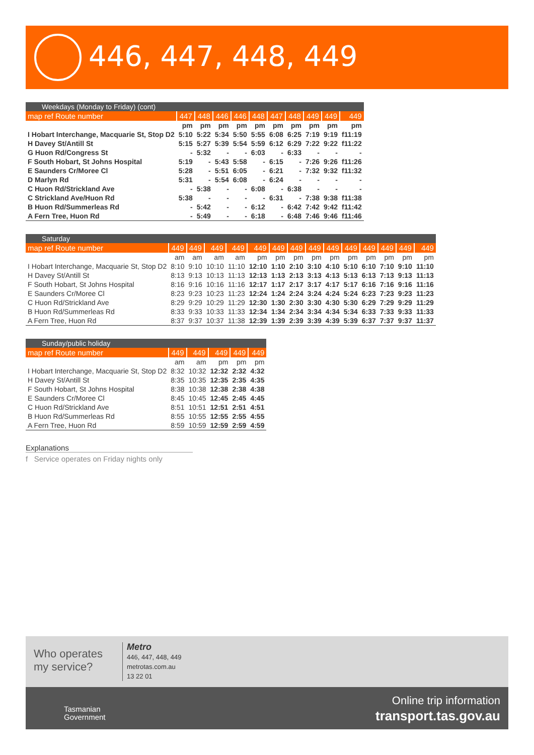446, 447, 448, 449
| Weekdays (Monday to Friday) (cont) | | | | | | | | | | |
| --- | --- | --- | --- | --- | --- | --- | --- | --- | --- | --- |
| map ref Route number | 447 | 448 | 446 | 446 | 448 | 447 | 448 | 449 | 449 | 449 |
| | pm | pm | pm | pm | pm | pm | pm | pm | pm | pm |
| I Hobart Interchange, Macquarie St, Stop D2 | 5:10 | 5:22 | 5:34 | 5:50 | 5:55 | 6:08 | 6:25 | 7:19 | 9:19 | f11:19 |
| H Davey St/Antill St | 5:15 | 5:27 | 5:39 | 5:54 | 5:59 | 6:12 | 6:29 | 7:22 | 9:22 | f11:22 |
| G Huon Rd/Congress St | - | 5:32 | - | - | 6:03 | - | 6:33 | - | - | - |
| F South Hobart, St Johns Hospital | 5:19 | - | 5:43 | 5:58 | - | 6:15 | - | 7:26 | 9:26 | f11:26 |
| E Saunders Cr/Moree Cl | 5:28 | - | 5:51 | 6:05 | - | 6:21 | - | 7:32 | 9:32 | f11:32 |
| D Marlyn Rd | 5:31 | - | 5:54 | 6:08 | - | 6:24 | - | - | - | - |
| C Huon Rd/Strickland Ave | - | 5:38 | - | - | 6:08 | - | 6:38 | - | - | - |
| C Strickland Ave/Huon Rd | 5:38 | - | - | - | - | 6:31 | - | 7:38 | 9:38 | f11:38 |
| B Huon Rd/Summerleas Rd | - | 5:42 | - | - | 6:12 | - | 6:42 | 7:42 | 9:42 | f11:42 |
| A Fern Tree, Huon Rd | - | 5:49 | - | - | 6:18 | - | 6:48 | 7:46 | 9:46 | f11:46 |
| Saturday | | | | | | | | | | | | | | |
| --- | --- | --- | --- | --- | --- | --- | --- | --- | --- | --- | --- | --- | --- | --- |
| map ref Route number | 449 | 449 | 449 | 449 | 449 | 449 | 449 | 449 | 449 | 449 | 449 | 449 | 449 | 449 |
| | am | am | am | am | pm | pm | pm | pm | pm | pm | pm | pm | pm | pm |
| I Hobart Interchange, Macquarie St, Stop D2 | 8:10 | 9:10 | 10:10 | 11:10 | 12:10 | 1:10 | 2:10 | 3:10 | 4:10 | 5:10 | 6:10 | 7:10 | 9:10 | 11:10 |
| H Davey St/Antill St | 8:13 | 9:13 | 10:13 | 11:13 | 12:13 | 1:13 | 2:13 | 3:13 | 4:13 | 5:13 | 6:13 | 7:13 | 9:13 | 11:13 |
| F South Hobart, St Johns Hospital | 8:16 | 9:16 | 10:16 | 11:16 | 12:17 | 1:17 | 2:17 | 3:17 | 4:17 | 5:17 | 6:16 | 7:16 | 9:16 | 11:16 |
| E Saunders Cr/Moree Cl | 8:23 | 9:23 | 10:23 | 11:23 | 12:24 | 1:24 | 2:24 | 3:24 | 4:24 | 5:24 | 6:23 | 7:23 | 9:23 | 11:23 |
| C Huon Rd/Strickland Ave | 8:29 | 9:29 | 10:29 | 11:29 | 12:30 | 1:30 | 2:30 | 3:30 | 4:30 | 5:30 | 6:29 | 7:29 | 9:29 | 11:29 |
| B Huon Rd/Summerleas Rd | 8:33 | 9:33 | 10:33 | 11:33 | 12:34 | 1:34 | 2:34 | 3:34 | 4:34 | 5:34 | 6:33 | 7:33 | 9:33 | 11:33 |
| A Fern Tree, Huon Rd | 8:37 | 9:37 | 10:37 | 11:38 | 12:39 | 1:39 | 2:39 | 3:39 | 4:39 | 5:39 | 6:37 | 7:37 | 9:37 | 11:37 |
| Sunday/public holiday | | | | | |
| --- | --- | --- | --- | --- | --- |
| map ref Route number | 449 | 449 | 449 | 449 | 449 |
| | am | am | pm | pm | pm |
| I Hobart Interchange, Macquarie St, Stop D2 | 8:32 | 10:32 | 12:32 | 2:32 | 4:32 |
| H Davey St/Antill St | 8:35 | 10:35 | 12:35 | 2:35 | 4:35 |
| F South Hobart, St Johns Hospital | 8:38 | 10:38 | 12:38 | 2:38 | 4:38 |
| E Saunders Cr/Moree Cl | 8:45 | 10:45 | 12:45 | 2:45 | 4:45 |
| C Huon Rd/Strickland Ave | 8:51 | 10:51 | 12:51 | 2:51 | 4:51 |
| B Huon Rd/Summerleas Rd | 8:55 | 10:55 | 12:55 | 2:55 | 4:55 |
| A Fern Tree, Huon Rd | 8:59 | 10:59 | 12:59 | 2:59 | 4:59 |
Explanations
f Service operates on Friday nights only
Who operates
my service?
Metro
446, 447, 448, 449
metrotas.com.au
13 22 01
Tasmanian
Government
Online trip information
transport.tas.gov.au